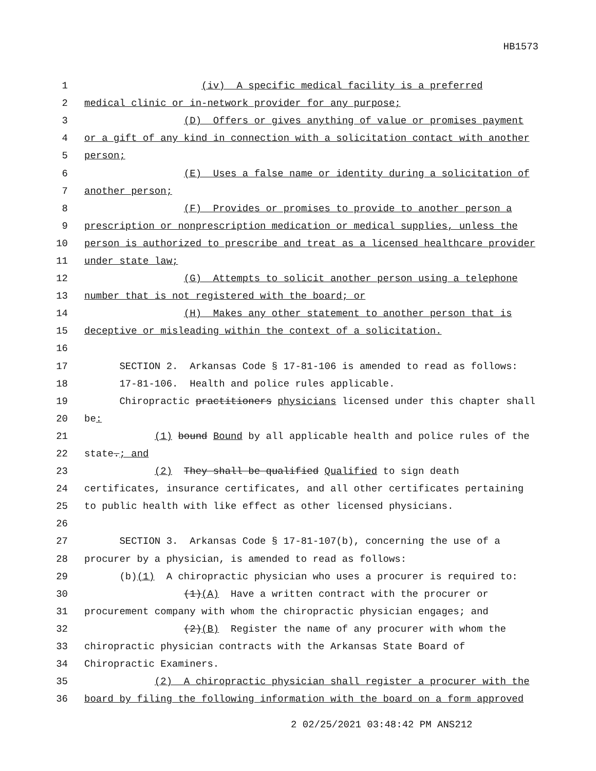HB1573
| 1 | (iv) A specific medical facility is a preferred |
| 2 | medical clinic or in-network provider for any purpose; |
| 3 | (D) Offers or gives anything of value or promises payment |
| 4 | or a gift of any kind in connection with a solicitation contact with another |
| 5 | person; |
| 6 | (E) Uses a false name or identity during a solicitation of |
| 7 | another person; |
| 8 | (F) Provides or promises to provide to another person a |
| 9 | prescription or nonprescription medication or medical supplies, unless the |
| 10 | person is authorized to prescribe and treat as a licensed healthcare provider |
| 11 | under state law; |
| 12 | (G) Attempts to solicit another person using a telephone |
| 13 | number that is not registered with the board; or |
| 14 | (H) Makes any other statement to another person that is |
| 15 | deceptive or misleading within the context of a solicitation. |
| 16 | |
| 17 | SECTION 2. Arkansas Code § 17-81-106 is amended to read as follows: |
| 18 | 17-81-106. Health and police rules applicable. |
| 19 | Chiropractic practitioners physicians licensed under this chapter shall |
| 20 | be : |
| 21 | (1) bound Bound by all applicable health and police rules of the |
| 22 | state . ; and |
| 23 | (2) They shall be qualified Qualified to sign death |
| 24 | certificates, insurance certificates, and all other certificates pertaining |
| 25 | to public health with like effect as other licensed physicians. |
| 26 | |
| 27 | SECTION 3. Arkansas Code § 17-81-107(b), concerning the use of a |
| 28 | procurer by a physician, is amended to read as follows: |
| 29 | (b) (1) A chiropractic physician who uses a procurer is required to: |
| 30 | (1) (A) Have a written contract with the procurer or |
| 31 | procurement company with whom the chiropractic physician engages; and |
| 32 | (2) (B) Register the name of any procurer with whom the |
| 33 | chiropractic physician contracts with the Arkansas State Board of |
| 34 | Chiropractic Examiners. |
| 35 | (2) A chiropractic physician shall register a procurer with the |
| 36 | board by filing the following information with the board on a form approved |
2 02/25/2021 03:48:42 PM ANS212